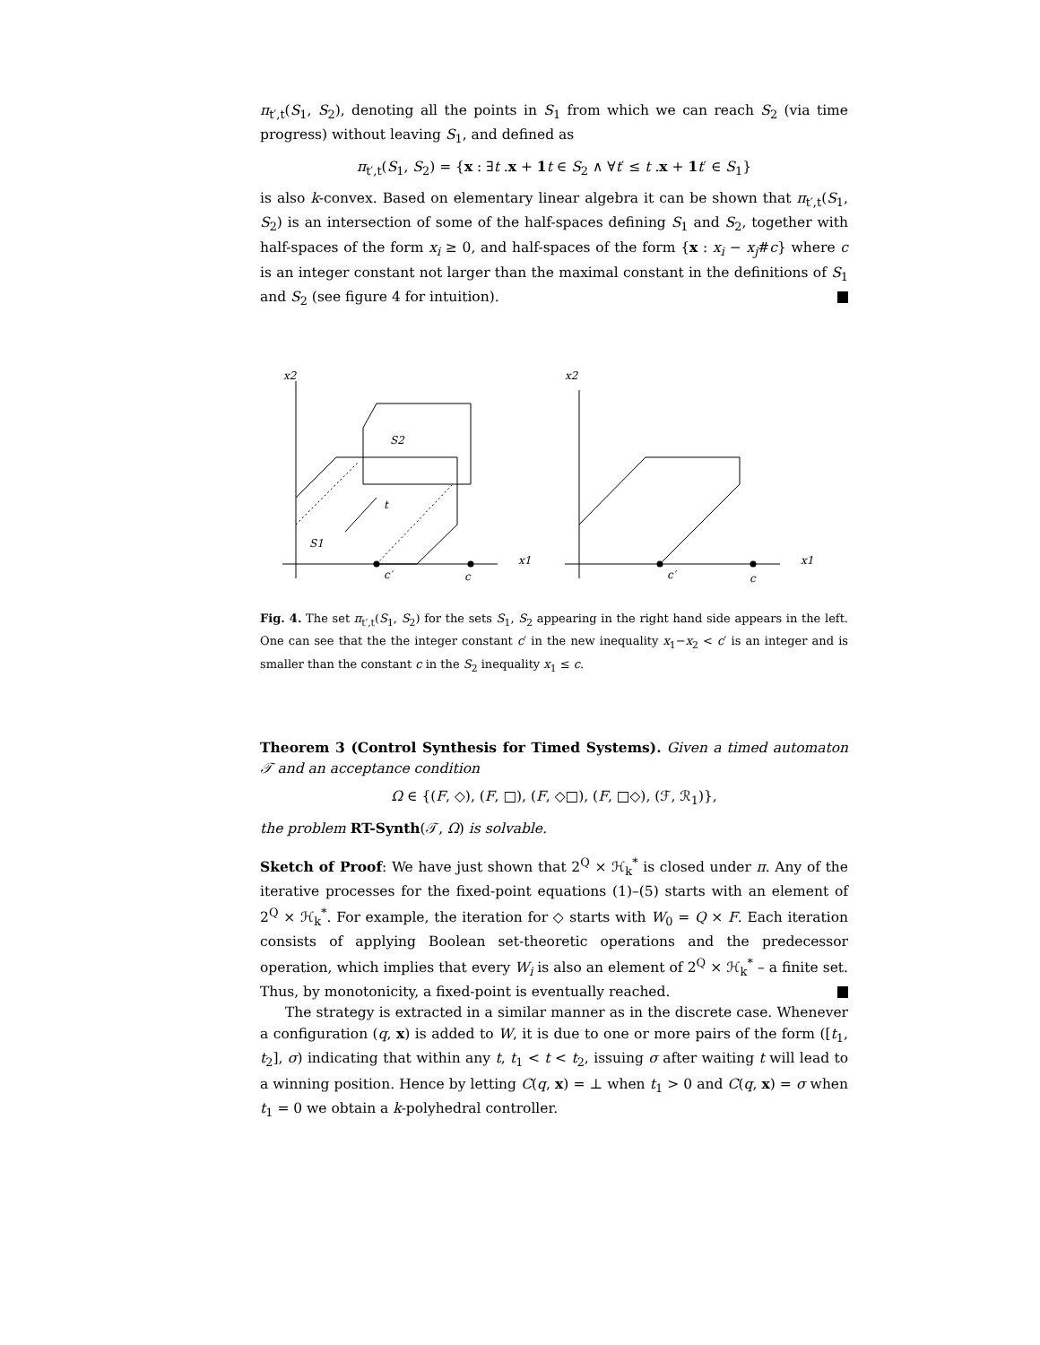π<sub>t′,t</sub>(S<sub>1</sub>, S<sub>2</sub>), denoting all the points in S<sub>1</sub> from which we can reach S<sub>2</sub> (via time progress) without leaving S<sub>1</sub>, and defined as
π<sub>t′,t</sub>(S<sub>1</sub>, S<sub>2</sub>) = {x : ∃t .x + 1 t ∈ S<sub>2</sub> ∧ ∀t′ ≤ t .x + 1 t′ ∈ S<sub>1</sub>}
is also k-convex. Based on elementary linear algebra it can be shown that π<sub>t′,t</sub>(S<sub>1</sub>, S<sub>2</sub>) is an intersection of some of the half-spaces defining S<sub>1</sub> and S<sub>2</sub>, together with half-spaces of the form x<sub>i</sub> ≥ 0, and half-spaces of the form {x : x<sub>i</sub> − x<sub>j</sub>#c} where c is an integer constant not larger than the maximal constant in the definitions of S<sub>1</sub> and S<sub>2</sub> (see figure 4 for intuition).
x2
x2
S2
S1
t
x1
x1
c′
c
c′
c
Fig. 4. The set π<sub>t′,t</sub>(S<sub>1</sub>, S<sub>2</sub>) for the sets S<sub>1</sub>, S<sub>2</sub> appearing in the right hand side appears in the left. One can see that the the integer constant c′ in the new inequality x<sub>1</sub>−x<sub>2</sub> < c′ is an integer and is smaller than the constant c in the S<sub>2</sub> inequality x<sub>1</sub> ≤ c.
Theorem 3 (Control Synthesis for Timed Systems). Given a timed automaton 𝒯 and an acceptance condition
Ω ∈ {(F, ◇), (F, □), (F, ◇□), (F, □◇), (ℱ, ℛ<sub>1</sub>)},
the problem RT-Synth(𝒯, Ω) is solvable.
Sketch of Proof: We have just shown that 2<sup>Q</sup> × ℋ<sub>k</sub><sup>*</sup> is closed under π. Any of the iterative processes for the fixed-point equations (1)–(5) starts with an element of 2<sup>Q</sup> × ℋ<sub>k</sub><sup>*</sup>. For example, the iteration for ◇ starts with W<sub>0</sub> = Q × F. Each iteration consists of applying Boolean set-theoretic operations and the predecessor operation, which implies that every W<sub>i</sub> is also an element of 2<sup>Q</sup> × ℋ<sub>k</sub><sup>*</sup> – a finite set. Thus, by monotonicity, a fixed-point is eventually reached.
The strategy is extracted in a similar manner as in the discrete case. Whenever a configuration (q, x) is added to W, it is due to one or more pairs of the form ([t<sub>1</sub>, t<sub>2</sub>], σ) indicating that within any t, t<sub>1</sub> < t < t<sub>2</sub>, issuing σ after waiting t will lead to a winning position. Hence by letting C(q, x) = ⊥ when t<sub>1</sub> > 0 and C(q, x) = σ when t<sub>1</sub> = 0 we obtain a k-polyhedral controller.